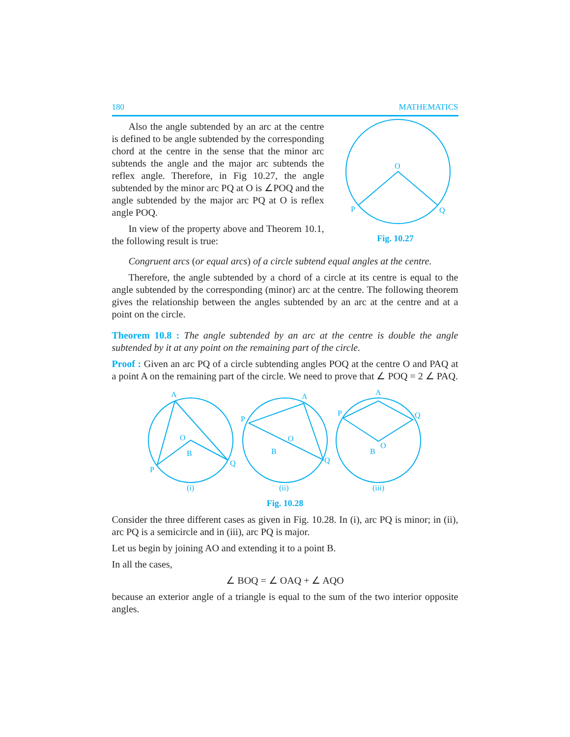180 MATHEMATICS
Also the angle subtended by an arc at the centre is defined to be angle subtended by the corresponding chord at the centre in the sense that the minor arc subtends the angle and the major arc subtends the reflex angle. Therefore, in Fig 10.27, the angle subtended by the minor arc PQ at O is ∠POQ and the angle subtended by the major arc PQ at O is reflex angle POQ.
In view of the property above and Theorem 10.1, the following result is true:
O
P
Q
Fig. 10.27
Congruent arcs (or equal arcs) of a circle subtend equal angles at the centre.
Therefore, the angle subtended by a chord of a circle at its centre is equal to the angle subtended by the corresponding (minor) arc at the centre. The following theorem gives the relationship between the angles subtended by an arc at the centre and at a point on the circle.
Theorem 10.8 : The angle subtended by an arc at the centre is double the angle subtended by it at any point on the remaining part of the circle.
Proof : Given an arc PQ of a circle subtending angles POQ at the centre O and PAQ at a point A on the remaining part of the circle. We need to prove that ∠ POQ = 2 ∠ PAQ.
A
O
B
P
Q
A
P
O
B
Q
A
P
Q
O
B
(i)
(ii)
(iii)
Fig. 10.28
Consider the three different cases as given in Fig. 10.28. In (i), arc PQ is minor; in (ii), arc PQ is a semicircle and in (iii), arc PQ is major.
Let us begin by joining AO and extending it to a point B.
In all the cases,
∠ BOQ = ∠ OAQ + ∠ AQO
because an exterior angle of a triangle is equal to the sum of the two interior opposite angles.